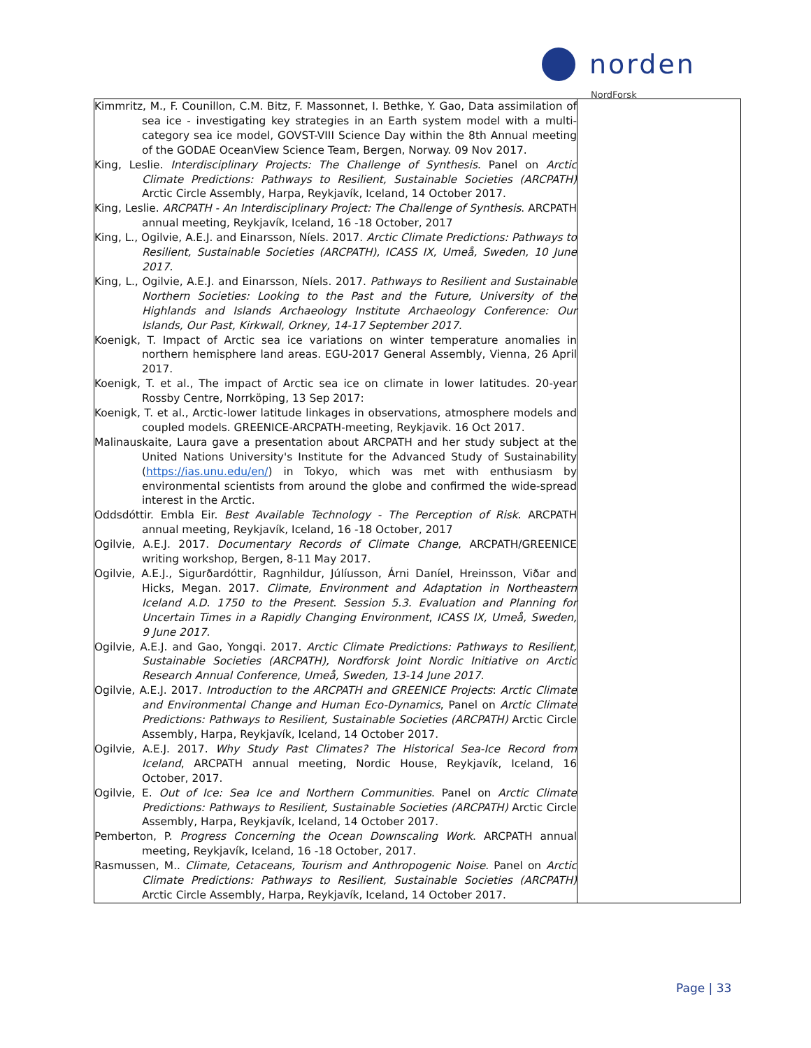norden
NordForsk
| Kimmritz, M., F. Counillon, C.M. Bitz, F. Massonnet, I. Bethke, Y. Gao, Data assimilation of sea ice - investigating key strategies in an Earth system model with a multi-category sea ice model, GOVST-VIII Science Day within the 8th Annual meeting of the GODAE OceanView Science Team, Bergen, Norway. 09 Nov 2017. King, Leslie. Interdisciplinary Projects: The Challenge of Synthesis . Panel on Arctic Climate Predictions: Pathways to Resilient, Sustainable Societies (ARCPATH) Arctic Circle Assembly, Harpa, Reykjavík, Iceland, 14 October 2017. King, Leslie. ARCPATH - An Interdisciplinary Project: The Challenge of Synthesis . ARCPATH annual meeting, Reykjavík, Iceland, 16 -18 October, 2017 King, L., Ogilvie, A.E.J. and Einarsson, Níels. 2017. Arctic Climate Predictions: Pathways to Resilient, Sustainable Societies (ARCPATH), ICASS IX, Umeå, Sweden, 10 June 2017. King, L., Ogilvie, A.E.J. and Einarsson, Níels. 2017. Pathways to Resilient and Sustainable Northern Societies: Looking to the Past and the Future, University of the Highlands and Islands Archaeology Institute Archaeology Conference: Our Islands, Our Past, Kirkwall, Orkney, 14-17 September 2017. Koenigk, T. Impact of Arctic sea ice variations on winter temperature anomalies in northern hemisphere land areas. EGU-2017 General Assembly, Vienna, 26 April 2017. Koenigk, T. et al., The impact of Arctic sea ice on climate in lower latitudes. 20-year Rossby Centre, Norrköping, 13 Sep 2017: Koenigk, T. et al., Arctic-lower latitude linkages in observations, atmosphere models and coupled models. GREENICE-ARCPATH-meeting, Reykjavik. 16 Oct 2017. Malinauskaite, Laura gave a presentation about ARCPATH and her study subject at the United Nations University's Institute for the Advanced Study of Sustainability ( https://ias.unu.edu/en/ ) in Tokyo, which was met with enthusiasm by environmental scientists from around the globe and confirmed the wide-spread interest in the Arctic. Oddsdóttir. Embla Eir. Best Available Technology - The Perception of Risk . ARCPATH annual meeting, Reykjavík, Iceland, 16 -18 October, 2017 Ogilvie, A.E.J. 2017. Documentary Records of Climate Change , ARCPATH/GREENICE writing workshop, Bergen, 8-11 May 2017. Ogilvie, A.E.J., Sigurðardóttir, Ragnhildur, Júlíusson, Árni Daníel, Hreinsson, Viðar and Hicks, Megan. 2017. Climate, Environment and Adaptation in Northeastern Iceland A.D. 1750 to the Present . Session 5.3. Evaluation and Planning for Uncertain Times in a Rapidly Changing Environment , ICASS IX, Umeå, Sweden, 9 June 2017. Ogilvie, A.E.J. and Gao, Yongqi. 2017. Arctic Climate Predictions: Pathways to Resilient, Sustainable Societies (ARCPATH), Nordforsk Joint Nordic Initiative on Arctic Research Annual Conference, Umeå, Sweden, 13-14 June 2017. Ogilvie, A.E.J. 2017. Introduction to the ARCPATH and GREENICE Projects : Arctic Climate and Environmental Change and Human Eco-Dynamics , Panel on Arctic Climate Predictions: Pathways to Resilient, Sustainable Societies (ARCPATH) Arctic Circle Assembly, Harpa, Reykjavík, Iceland, 14 October 2017. Ogilvie, A.E.J. 2017. Why Study Past Climates? The Historical Sea-Ice Record from Iceland , ARCPATH annual meeting, Nordic House, Reykjavík, Iceland, 16 October, 2017. Ogilvie, E. Out of Ice: Sea Ice and Northern Communities . Panel on Arctic Climate Predictions: Pathways to Resilient, Sustainable Societies (ARCPATH) Arctic Circle Assembly, Harpa, Reykjavík, Iceland, 14 October 2017. Pemberton, P. Progress Concerning the Ocean Downscaling Work . ARCPATH annual meeting, Reykjavík, Iceland, 16 -18 October, 2017. Rasmussen, M.. Climate, Cetaceans, Tourism and Anthropogenic Noise . Panel on Arctic Climate Predictions: Pathways to Resilient, Sustainable Societies (ARCPATH) Arctic Circle Assembly, Harpa, Reykjavík, Iceland, 14 October 2017. | |
Page | 33